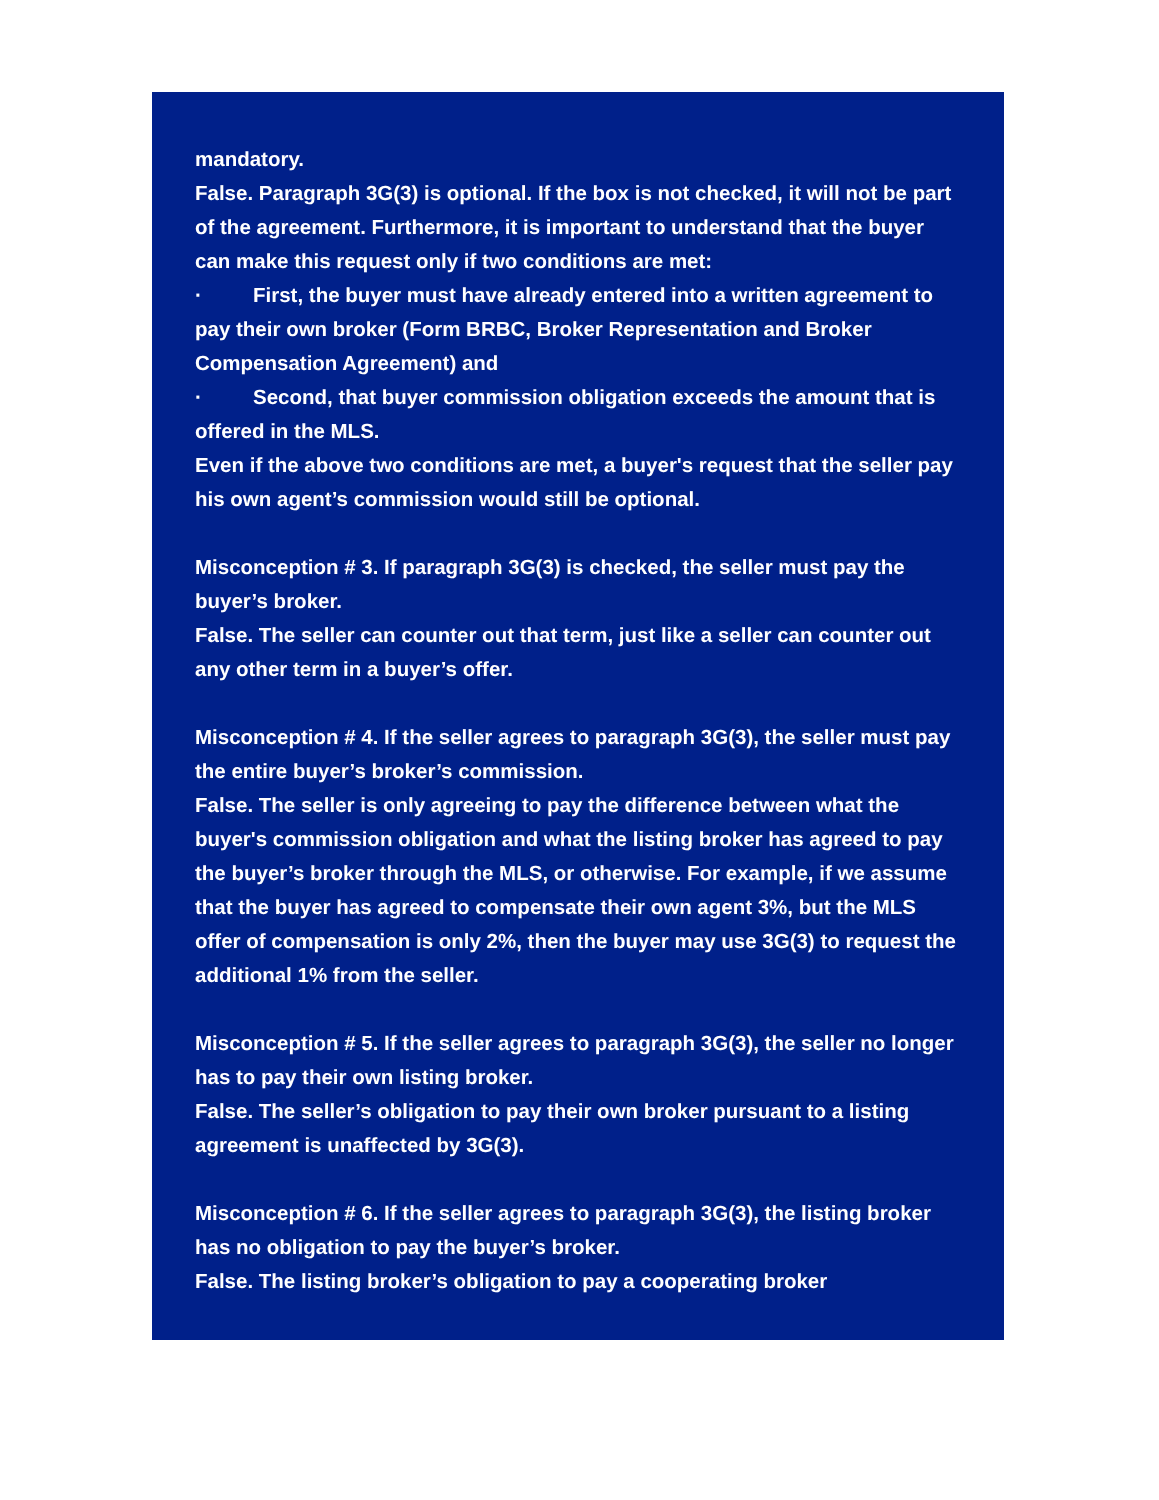mandatory.
False. Paragraph 3G(3) is optional. If the box is not checked, it will not be part of the agreement. Furthermore, it is important to understand that the buyer can make this request only if two conditions are met:
· First, the buyer must have already entered into a written agreement to pay their own broker (Form BRBC, Broker Representation and Broker Compensation Agreement) and
· Second, that buyer commission obligation exceeds the amount that is offered in the MLS.
Even if the above two conditions are met, a buyer's request that the seller pay his own agent’s commission would still be optional.
Misconception # 3. If paragraph 3G(3) is checked, the seller must pay the buyer’s broker.
False. The seller can counter out that term, just like a seller can counter out any other term in a buyer’s offer.
Misconception # 4. If the seller agrees to paragraph 3G(3), the seller must pay the entire buyer’s broker’s commission.
False. The seller is only agreeing to pay the difference between what the buyer's commission obligation and what the listing broker has agreed to pay the buyer’s broker through the MLS, or otherwise. For example, if we assume that the buyer has agreed to compensate their own agent 3%, but the MLS offer of compensation is only 2%, then the buyer may use 3G(3) to request the additional 1% from the seller.
Misconception # 5. If the seller agrees to paragraph 3G(3), the seller no longer has to pay their own listing broker.
False. The seller’s obligation to pay their own broker pursuant to a listing agreement is unaffected by 3G(3).
Misconception # 6. If the seller agrees to paragraph 3G(3), the listing broker has no obligation to pay the buyer’s broker.
False. The listing broker’s obligation to pay a cooperating broker